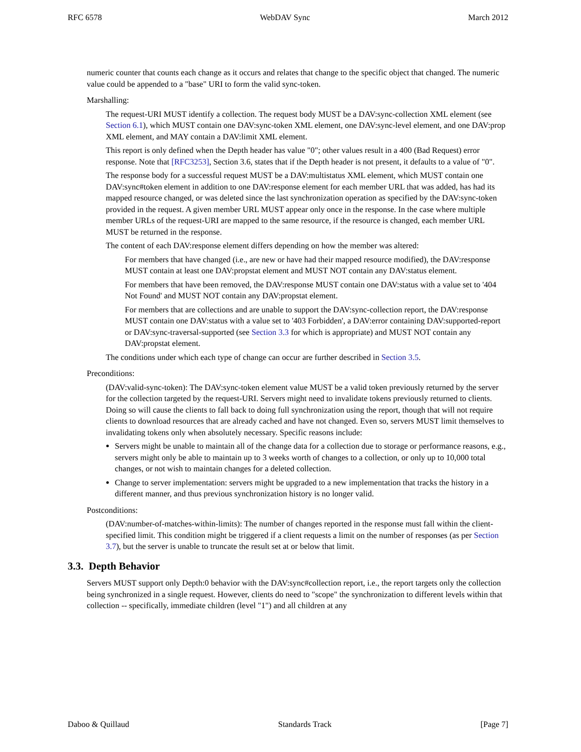RFC 6578 WebDAV Sync March 2012
numeric counter that counts each change as it occurs and relates that change to the specific object that changed. The numeric value could be appended to a "base" URI to form the valid sync-token.
Marshalling:
The request-URI MUST identify a collection. The request body MUST be a DAV:sync-collection XML element (see Section 6.1), which MUST contain one DAV:sync-token XML element, one DAV:sync-level element, and one DAV:prop XML element, and MAY contain a DAV:limit XML element.
This report is only defined when the Depth header has value "0"; other values result in a 400 (Bad Request) error response. Note that [RFC3253], Section 3.6, states that if the Depth header is not present, it defaults to a value of "0".
The response body for a successful request MUST be a DAV:multistatus XML element, which MUST contain one DAV:sync#token element in addition to one DAV:response element for each member URL that was added, has had its mapped resource changed, or was deleted since the last synchronization operation as specified by the DAV:sync-token provided in the request. A given member URL MUST appear only once in the response. In the case where multiple member URLs of the request-URI are mapped to the same resource, if the resource is changed, each member URL MUST be returned in the response.
The content of each DAV:response element differs depending on how the member was altered:
For members that have changed (i.e., are new or have had their mapped resource modified), the DAV:response MUST contain at least one DAV:propstat element and MUST NOT contain any DAV:status element.
For members that have been removed, the DAV:response MUST contain one DAV:status with a value set to '404 Not Found' and MUST NOT contain any DAV:propstat element.
For members that are collections and are unable to support the DAV:sync-collection report, the DAV:response MUST contain one DAV:status with a value set to '403 Forbidden', a DAV:error containing DAV:supported-report or DAV:sync-traversal-supported (see Section 3.3 for which is appropriate) and MUST NOT contain any DAV:propstat element.
The conditions under which each type of change can occur are further described in Section 3.5.
Preconditions:
(DAV:valid-sync-token): The DAV:sync-token element value MUST be a valid token previously returned by the server for the collection targeted by the request-URI. Servers might need to invalidate tokens previously returned to clients. Doing so will cause the clients to fall back to doing full synchronization using the report, though that will not require clients to download resources that are already cached and have not changed. Even so, servers MUST limit themselves to invalidating tokens only when absolutely necessary. Specific reasons include:
Servers might be unable to maintain all of the change data for a collection due to storage or performance reasons, e.g., servers might only be able to maintain up to 3 weeks worth of changes to a collection, or only up to 10,000 total changes, or not wish to maintain changes for a deleted collection.
Change to server implementation: servers might be upgraded to a new implementation that tracks the history in a different manner, and thus previous synchronization history is no longer valid.
Postconditions:
(DAV:number-of-matches-within-limits): The number of changes reported in the response must fall within the client-specified limit. This condition might be triggered if a client requests a limit on the number of responses (as per Section 3.7), but the server is unable to truncate the result set at or below that limit.
3.3. Depth Behavior
Servers MUST support only Depth:0 behavior with the DAV:sync#collection report, i.e., the report targets only the collection being synchronized in a single request. However, clients do need to "scope" the synchronization to different levels within that collection -- specifically, immediate children (level "1") and all children at any
Daboo & Quillaud Standards Track [Page 7]